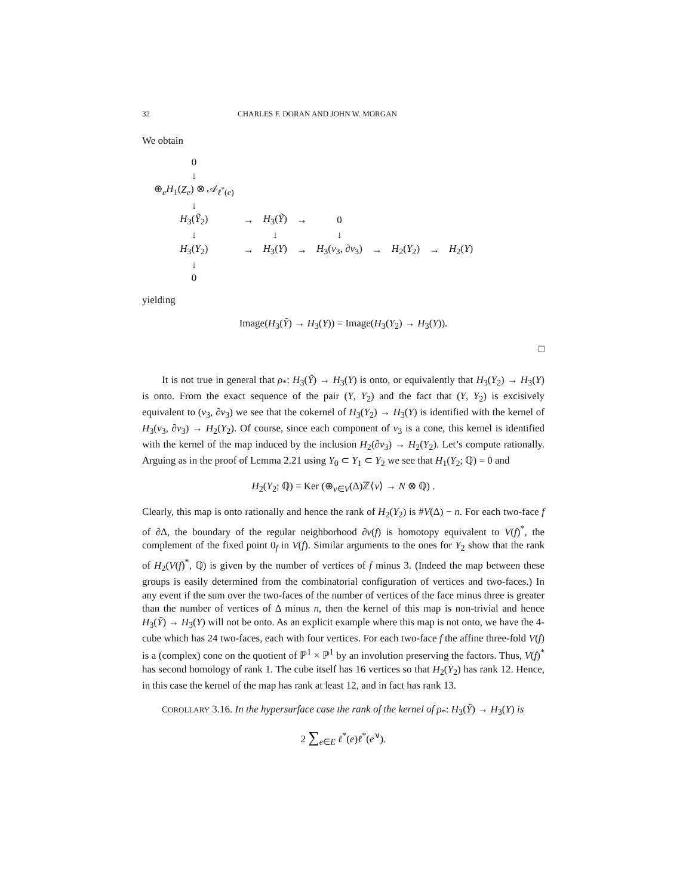32 CHARLES F. DORAN AND JOHN W. MORGAN
We obtain
| 0 | | | | | | | | |
| ↓ | | | | | | | | |
| ⊕<sub>e</sub> H<sub>1</sub>( Z<sub>e</sub> ) ⊗ 𝒜<sub>ℓ<sup>*</sup>(e)</sub> | | | | | | | | |
| ↓ | | | | | | | | |
| H<sub>3</sub>( Ỹ<sub>2</sub>) | → | H<sub>3</sub>( Ỹ ) | → | 0 | | | | |
| ↓ | | ↓ | | ↓ | | | | |
| H<sub>3</sub>( Y<sub>2</sub>) | → | H<sub>3</sub>( Y ) | → | H<sub>3</sub>( ν<sub>3</sub>, ∂ ν<sub>3</sub>) | → | H<sub>2</sub>( Y<sub>2</sub>) | → | H<sub>2</sub>( Y ) |
| ↓ | | | | | | | | |
| 0 | | | | | | | | |
yielding
Image(H<sub>3</sub>(Ỹ) → H<sub>3</sub>(Y)) = Image(H<sub>3</sub>(Y<sub>2</sub>) → H<sub>3</sub>(Y)).
□
It is not true in general that ρ<sub>*</sub>: H<sub>3</sub>(Ỹ) → H<sub>3</sub>(Y) is onto, or equivalently that H<sub>3</sub>(Y<sub>2</sub>) → H<sub>3</sub>(Y) is onto. From the exact sequence of the pair (Y, Y<sub>2</sub>) and the fact that (Y, Y<sub>2</sub>) is excisively equivalent to (ν<sub>3</sub>, ∂ν<sub>3</sub>) we see that the cokernel of H<sub>3</sub>(Y<sub>2</sub>) → H<sub>3</sub>(Y) is identified with the kernel of H<sub>3</sub>(ν<sub>3</sub>, ∂ν<sub>3</sub>) → H<sub>2</sub>(Y<sub>2</sub>). Of course, since each component of ν<sub>3</sub> is a cone, this kernel is identified with the kernel of the map induced by the inclusion H<sub>2</sub>(∂ν<sub>3</sub>) → H<sub>2</sub>(Y<sub>2</sub>). Let’s compute rationally. Arguing as in the proof of Lemma 2.21 using Y<sub>0</sub> ⊂ Y<sub>1</sub> ⊂ Y<sub>2</sub> we see that H<sub>1</sub>(Y<sub>2</sub>; ℚ) = 0 and
H<sub>2</sub>(Y<sub>2</sub>; ℚ) = Ker (⊕<sub>v∈V</sub>(Δ)ℤ⟨v⟩ → N ⊗ ℚ) .
Clearly, this map is onto rationally and hence the rank of H<sub>2</sub>(Y<sub>2</sub>) is #V(Δ) − n. For each two-face f of ∂Δ, the boundary of the regular neighborhood ∂ν(f) is homotopy equivalent to V(f)<sup>*</sup>, the complement of the fixed point 0<sub>f</sub> in V(f). Similar arguments to the ones for Y<sub>2</sub> show that the rank of H<sub>2</sub>(V(f)<sup>*</sup>, ℚ) is given by the number of vertices of f minus 3. (Indeed the map between these groups is easily determined from the combinatorial configuration of vertices and two-faces.) In any event if the sum over the two-faces of the number of vertices of the face minus three is greater than the number of vertices of Δ minus n, then the kernel of this map is non-trivial and hence H<sub>3</sub>(Ỹ) → H<sub>3</sub>(Y) will not be onto. As an explicit example where this map is not onto, we have the 4-cube which has 24 two-faces, each with four vertices. For each two-face f the affine three-fold V(f) is a (complex) cone on the quotient of ℙ<sup>1</sup> × ℙ<sup>1</sup> by an involution preserving the factors. Thus, V(f)<sup>*</sup> has second homology of rank 1. The cube itself has 16 vertices so that H<sub>2</sub>(Y<sub>2</sub>) has rank 12. Hence, in this case the kernel of the map has rank at least 12, and in fact has rank 13.
COROLLARY 3.16. In the hypersurface case the rank of the kernel of ρ<sub>*</sub>: H<sub>3</sub>(Ỹ) → H<sub>3</sub>(Y) is
2 ∑<sub>e∈E</sub> ℓ<sup>*</sup>(e)ℓ<sup>*</sup>(e<sup>∨</sup>).